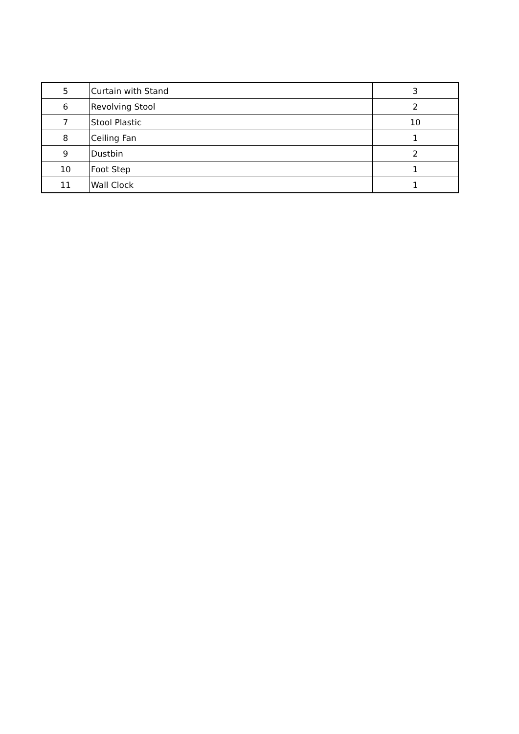| 5 | Curtain with Stand | 3 |
| 6 | Revolving Stool | 2 |
| 7 | Stool Plastic | 10 |
| 8 | Ceiling Fan | 1 |
| 9 | Dustbin | 2 |
| 10 | Foot Step | 1 |
| 11 | Wall Clock | 1 |